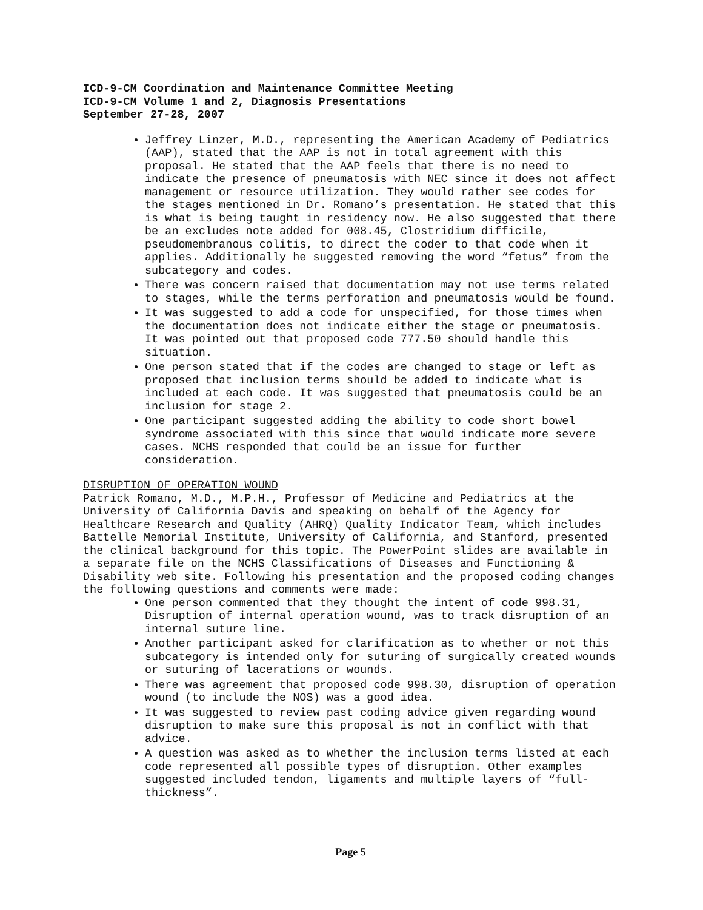ICD-9-CM Coordination and Maintenance Committee Meeting
ICD-9-CM Volume 1 and 2, Diagnosis Presentations
September 27-28, 2007
Jeffrey Linzer, M.D., representing the American Academy of Pediatrics (AAP), stated that the AAP is not in total agreement with this proposal. He stated that the AAP feels that there is no need to indicate the presence of pneumatosis with NEC since it does not affect management or resource utilization. They would rather see codes for the stages mentioned in Dr. Romano’s presentation. He stated that this is what is being taught in residency now. He also suggested that there be an excludes note added for 008.45, Clostridium difficile, pseudomembranous colitis, to direct the coder to that code when it applies. Additionally he suggested removing the word “fetus” from the subcategory and codes.
There was concern raised that documentation may not use terms related to stages, while the terms perforation and pneumatosis would be found.
It was suggested to add a code for unspecified, for those times when the documentation does not indicate either the stage or pneumatosis. It was pointed out that proposed code 777.50 should handle this situation.
One person stated that if the codes are changed to stage or left as proposed that inclusion terms should be added to indicate what is included at each code. It was suggested that pneumatosis could be an inclusion for stage 2.
One participant suggested adding the ability to code short bowel syndrome associated with this since that would indicate more severe cases. NCHS responded that could be an issue for further consideration.
DISRUPTION OF OPERATION WOUND
Patrick Romano, M.D., M.P.H., Professor of Medicine and Pediatrics at the University of California Davis and speaking on behalf of the Agency for Healthcare Research and Quality (AHRQ) Quality Indicator Team, which includes Battelle Memorial Institute, University of California, and Stanford, presented the clinical background for this topic. The PowerPoint slides are available in a separate file on the NCHS Classifications of Diseases and Functioning & Disability web site. Following his presentation and the proposed coding changes the following questions and comments were made:
One person commented that they thought the intent of code 998.31, Disruption of internal operation wound, was to track disruption of an internal suture line.
Another participant asked for clarification as to whether or not this subcategory is intended only for suturing of surgically created wounds or suturing of lacerations or wounds.
There was agreement that proposed code 998.30, disruption of operation wound (to include the NOS) was a good idea.
It was suggested to review past coding advice given regarding wound disruption to make sure this proposal is not in conflict with that advice.
A question was asked as to whether the inclusion terms listed at each code represented all possible types of disruption. Other examples suggested included tendon, ligaments and multiple layers of “full-thickness”.
Page 5